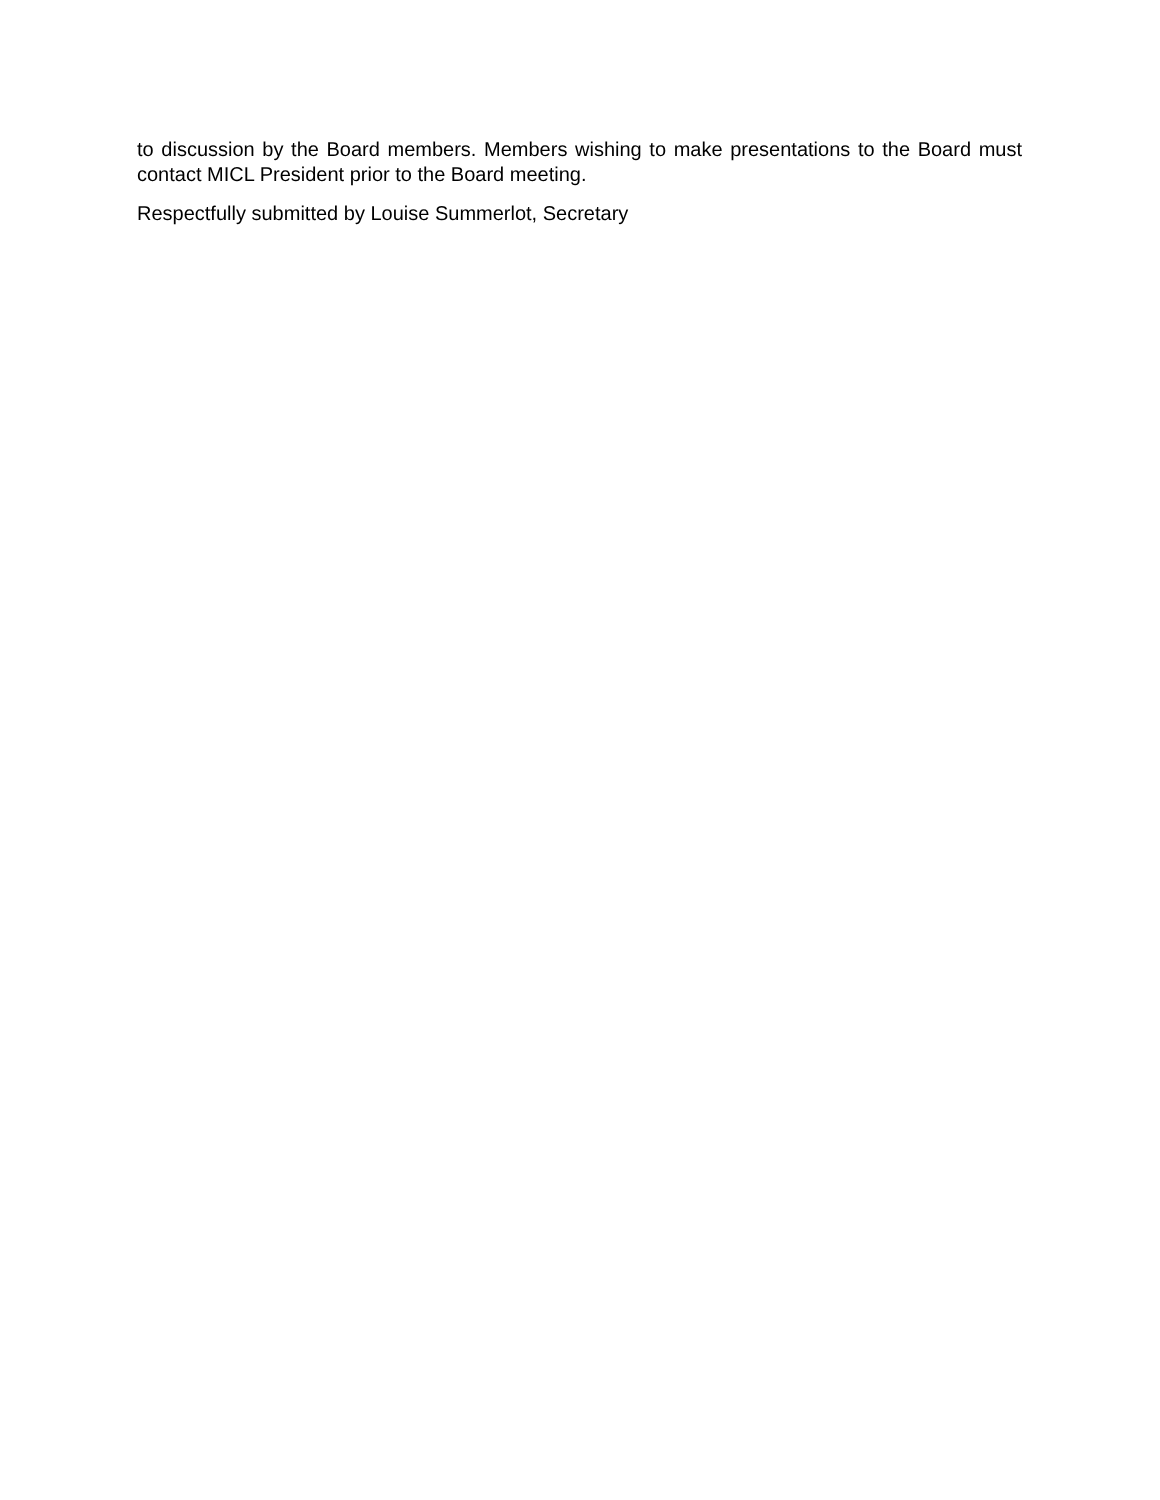to discussion by the Board members. Members wishing to make presentations to the Board must contact MICL President prior to the Board meeting.
Respectfully submitted by Louise Summerlot, Secretary